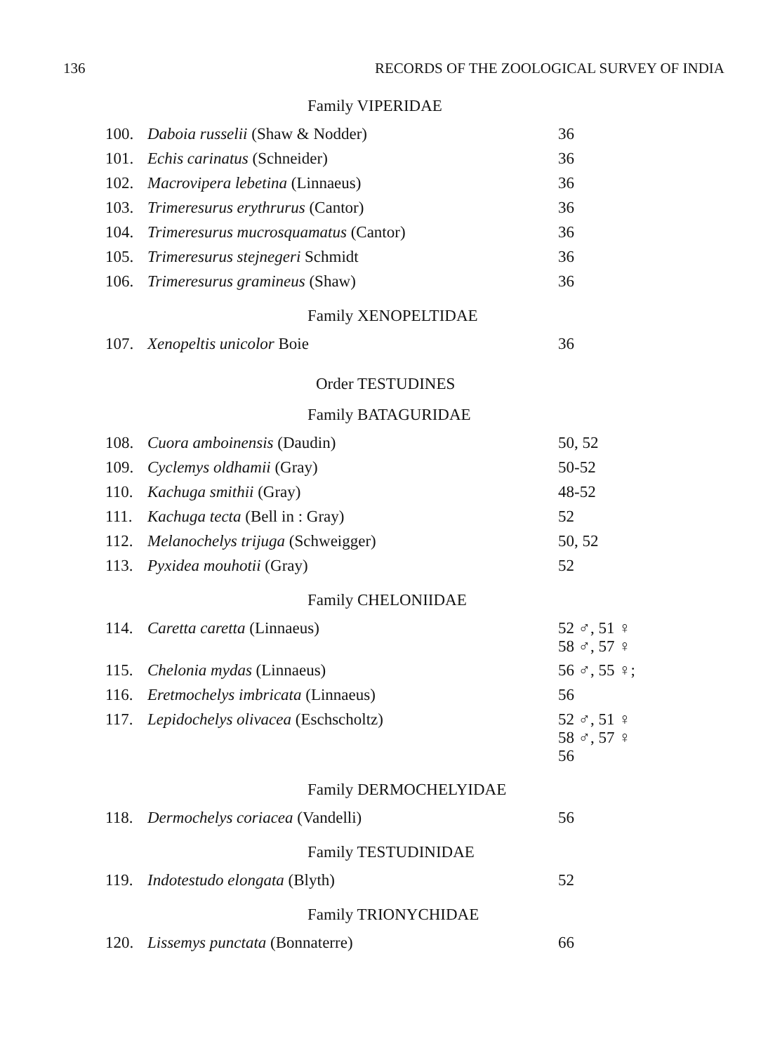136 RECORDS OF THE ZOOLOGICAL SURVEY OF INDIA
Family VIPERIDAE
| 100. | Daboia russelii (Shaw & Nodder) | 36 |
| 101. | Echis carinatus (Schneider) | 36 |
| 102. | Macrovipera lebetina (Linnaeus) | 36 |
| 103. | Trimeresurus erythrurus (Cantor) | 36 |
| 104. | Trimeresurus mucrosquamatus (Cantor) | 36 |
| 105. | Trimeresurus stejnegeri Schmidt | 36 |
| 106. | Trimeresurus gramineus (Shaw) | 36 |
Family XENOPELTIDAE
| 107. | Xenopeltis unicolor Boie | 36 |
Order TESTUDINES
Family BATAGURIDAE
| 108. | Cuora amboinensis (Daudin) | 50, 52 |
| 109. | Cyclemys oldhamii (Gray) | 50-52 |
| 110. | Kachuga smithii (Gray) | 48-52 |
| 111. | Kachuga tecta (Bell in : Gray) | 52 |
| 112. | Melanochelys trijuga (Schweigger) | 50, 52 |
| 113. | Pyxidea mouhotii (Gray) | 52 |
Family CHELONIIDAE
| 114. | Caretta caretta (Linnaeus) | 52 ♂, 51 ♀ 58 ♂, 57 ♀ |
| 115. | Chelonia mydas (Linnaeus) | 56 ♂, 55 ♀; |
| 116. | Eretmochelys imbricata (Linnaeus) | 56 |
| 117. | Lepidochelys olivacea (Eschscholtz) | 52 ♂, 51 ♀ 58 ♂, 57 ♀ 56 |
Family DERMOCHELYIDAE
| 118. | Dermochelys coriacea (Vandelli) | 56 |
Family TESTUDINIDAE
| 119. | Indotestudo elongata (Blyth) | 52 |
Family TRIONYCHIDAE
| 120. | Lissemys punctata (Bonnaterre) | 66 |